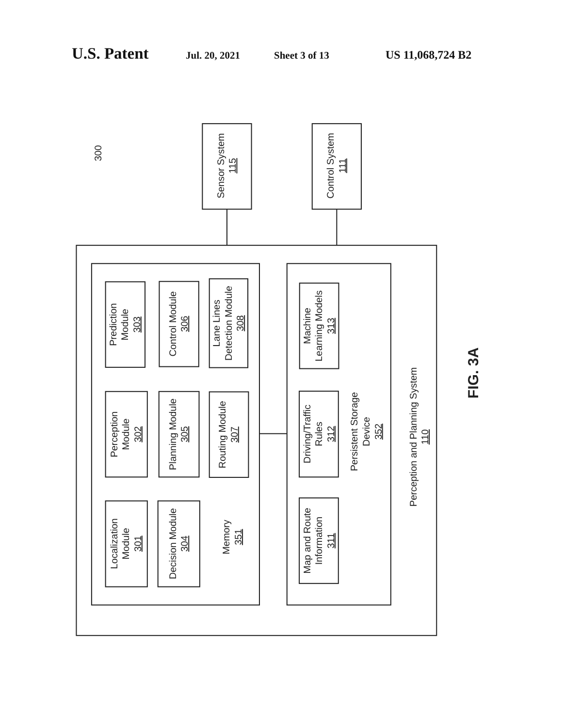U.S. Patent Jul. 20, 2021 Sheet 3 of 13 US 11,068,724 B2
300
Sensor System
115
Control System
111
Localization
Module
301
Perception
Module
302
Prediction
Module
303
Decision Module
304
Planning Module
305
Control Module
306
Routing Module
307
Lane Lines
Detection Module
308
Memory
351
Map and Route
Information
311
Driving/Traffic
Rules
312
Machine
Learning Models
313
Persistent Storage
Device
352
Perception and Planning System
110
FIG. 3A